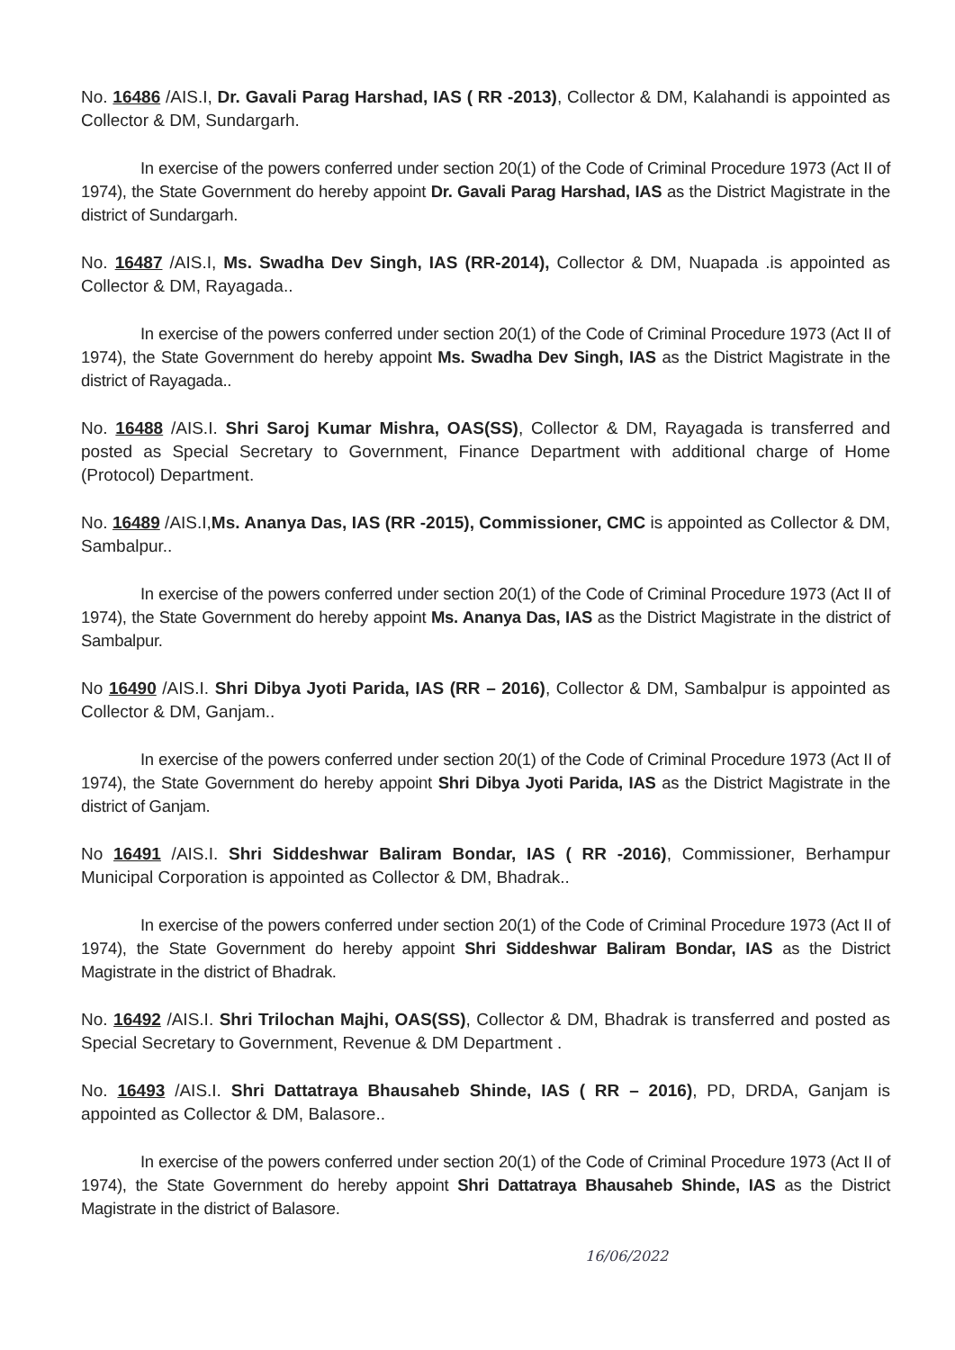No. 16486 /AIS.I, Dr. Gavali Parag Harshad, IAS ( RR -2013), Collector & DM, Kalahandi is appointed as Collector & DM, Sundargarh.
In exercise of the powers conferred under section 20(1) of the Code of Criminal Procedure 1973 (Act II of 1974), the State Government do hereby appoint Dr. Gavali Parag Harshad, IAS as the District Magistrate in the district of Sundargarh.
No. 16487 /AIS.I, Ms. Swadha Dev Singh, IAS (RR-2014), Collector & DM, Nuapada .is appointed as Collector & DM, Rayagada..
In exercise of the powers conferred under section 20(1) of the Code of Criminal Procedure 1973 (Act II of 1974), the State Government do hereby appoint Ms. Swadha Dev Singh, IAS as the District Magistrate in the district of Rayagada..
No. 16488 /AIS.I. Shri Saroj Kumar Mishra, OAS(SS), Collector & DM, Rayagada is transferred and posted as Special Secretary to Government, Finance Department with additional charge of Home (Protocol) Department.
No. 16489 /AIS.I,Ms. Ananya Das, IAS (RR -2015), Commissioner, CMC is appointed as Collector & DM, Sambalpur..
In exercise of the powers conferred under section 20(1) of the Code of Criminal Procedure 1973 (Act II of 1974), the State Government do hereby appoint Ms. Ananya Das, IAS as the District Magistrate in the district of Sambalpur.
No 16490 /AIS.I. Shri Dibya Jyoti Parida, IAS (RR – 2016), Collector & DM, Sambalpur is appointed as Collector & DM, Ganjam..
In exercise of the powers conferred under section 20(1) of the Code of Criminal Procedure 1973 (Act II of 1974), the State Government do hereby appoint Shri Dibya Jyoti Parida, IAS as the District Magistrate in the district of Ganjam.
No 16491 /AIS.I. Shri Siddeshwar Baliram Bondar, IAS ( RR -2016), Commissioner, Berhampur Municipal Corporation is appointed as Collector & DM, Bhadrak..
In exercise of the powers conferred under section 20(1) of the Code of Criminal Procedure 1973 (Act II of 1974), the State Government do hereby appoint Shri Siddeshwar Baliram Bondar, IAS as the District Magistrate in the district of Bhadrak.
No. 16492 /AIS.I. Shri Trilochan Majhi, OAS(SS), Collector & DM, Bhadrak is transferred and posted as Special Secretary to Government, Revenue & DM Department .
No. 16493 /AIS.I. Shri Dattatraya Bhausaheb Shinde, IAS ( RR – 2016), PD, DRDA, Ganjam is appointed as Collector & DM, Balasore..
In exercise of the powers conferred under section 20(1) of the Code of Criminal Procedure 1973 (Act II of 1974), the State Government do hereby appoint Shri Dattatraya Bhausaheb Shinde, IAS as the District Magistrate in the district of Balasore.
16/06/2022